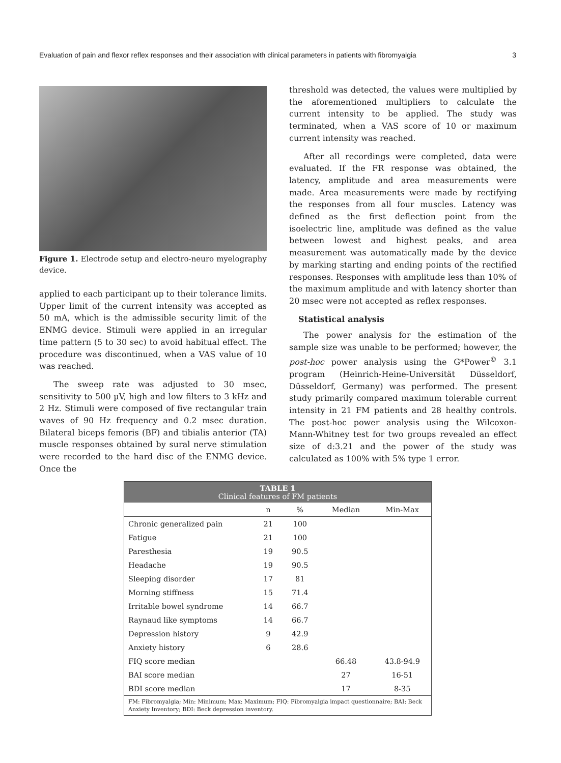Evaluation of pain and flexor reflex responses and their association with clinical parameters in patients with fibromyalgia 3
Figure 1. Electrode setup and electro-neuro myelography device.
applied to each participant up to their tolerance limits. Upper limit of the current intensity was accepted as 50 mA, which is the admissible security limit of the ENMG device. Stimuli were applied in an irregular time pattern (5 to 30 sec) to avoid habitual effect. The procedure was discontinued, when a VAS value of 10 was reached.
The sweep rate was adjusted to 30 msec, sensitivity to 500 µV, high and low filters to 3 kHz and 2 Hz. Stimuli were composed of five rectangular train waves of 90 Hz frequency and 0.2 msec duration. Bilateral biceps femoris (BF) and tibialis anterior (TA) muscle responses obtained by sural nerve stimulation were recorded to the hard disc of the ENMG device. Once the
threshold was detected, the values were multiplied by the aforementioned multipliers to calculate the current intensity to be applied. The study was terminated, when a VAS score of 10 or maximum current intensity was reached.
After all recordings were completed, data were evaluated. If the FR response was obtained, the latency, amplitude and area measurements were made. Area measurements were made by rectifying the responses from all four muscles. Latency was defined as the first deflection point from the isoelectric line, amplitude was defined as the value between lowest and highest peaks, and area measurement was automatically made by the device by marking starting and ending points of the rectified responses. Responses with amplitude less than 10% of the maximum amplitude and with latency shorter than 20 msec were not accepted as reflex responses.
Statistical analysis
The power analysis for the estimation of the sample size was unable to be performed; however, the post-hoc power analysis using the G*Power<sup>©</sup> 3.1 program (Heinrich-Heine-Universität Düsseldorf, Düsseldorf, Germany) was performed. The present study primarily compared maximum tolerable current intensity in 21 FM patients and 28 healthy controls. The post-hoc power analysis using the Wilcoxon-Mann-Whitney test for two groups revealed an effect size of d:3.21 and the power of the study was calculated as 100% with 5% type 1 error.
| TABLE 1 Clinical features of FM patients | | | | |
| --- | --- | --- | --- | --- |
| | n | % | Median | Min-Max |
| Chronic generalized pain | 21 | 100 | | |
| Fatigue | 21 | 100 | | |
| Paresthesia | 19 | 90.5 | | |
| Headache | 19 | 90.5 | | |
| Sleeping disorder | 17 | 81 | | |
| Morning stiffness | 15 | 71.4 | | |
| Irritable bowel syndrome | 14 | 66.7 | | |
| Raynaud like symptoms | 14 | 66.7 | | |
| Depression history | 9 | 42.9 | | |
| Anxiety history | 6 | 28.6 | | |
| FIQ score median | | | 66.48 | 43.8-94.9 |
| BAI score median | | | 27 | 16-51 |
| BDI score median | | | 17 | 8-35 |
| FM: Fibromyalgia; Min: Minimum; Max: Maximum; FIQ: Fibromyalgia impact questionnaire; BAI: Beck Anxiety Inventory; BDI: Beck depression inventory. | | | | |